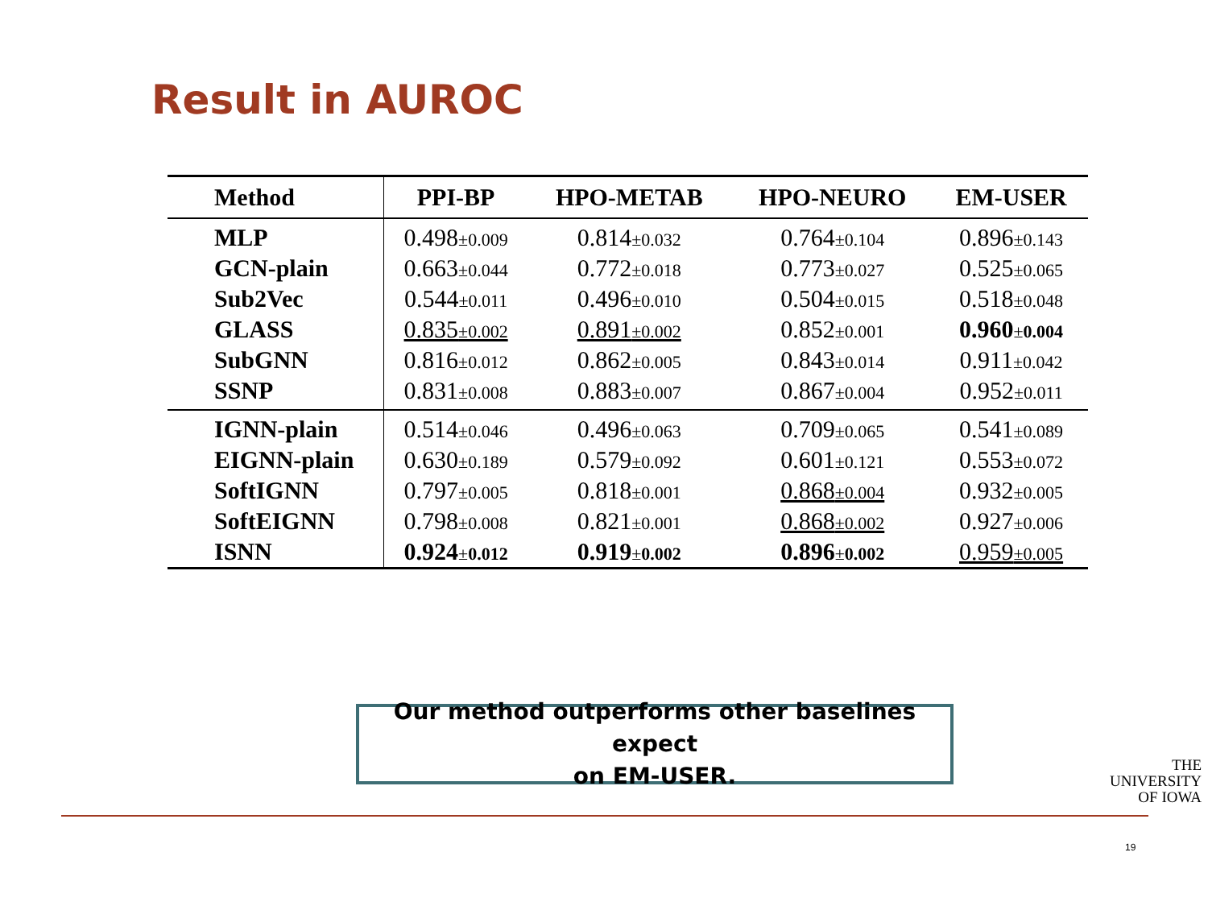Result in AUROC
| Method | PPI-BP | HPO-METAB | HPO-NEURO | EM-USER |
| --- | --- | --- | --- | --- |
| MLP | 0.498 ±0.009 | 0.814 ±0.032 | 0.764 ±0.104 | 0.896 ±0.143 |
| GCN-plain | 0.663 ±0.044 | 0.772 ±0.018 | 0.773 ±0.027 | 0.525 ±0.065 |
| Sub2Vec | 0.544 ±0.011 | 0.496 ±0.010 | 0.504 ±0.015 | 0.518 ±0.048 |
| GLASS | 0.835 ±0.002 | 0.891 ±0.002 | 0.852 ±0.001 | 0.960 ± 0.004 |
| SubGNN | 0.816 ±0.012 | 0.862 ±0.005 | 0.843 ±0.014 | 0.911 ±0.042 |
| SSNP | 0.831 ±0.008 | 0.883 ±0.007 | 0.867 ±0.004 | 0.952 ±0.011 |
| IGNN-plain | 0.514 ±0.046 | 0.496 ±0.063 | 0.709 ±0.065 | 0.541 ±0.089 |
| EIGNN-plain | 0.630 ±0.189 | 0.579 ±0.092 | 0.601 ±0.121 | 0.553 ±0.072 |
| SoftIGNN | 0.797 ±0.005 | 0.818 ±0.001 | 0.868 ±0.004 | 0.932 ±0.005 |
| SoftEIGNN | 0.798 ±0.008 | 0.821 ±0.001 | 0.868 ±0.002 | 0.927 ±0.006 |
| ISNN | 0.924 ± 0.012 | 0.919 ± 0.002 | 0.896 ± 0.002 | 0.959 ±0.005 |
Our method outperforms other baselines expect
on EM-USER.
THE
UNIVERSITY
OF IOWA
19